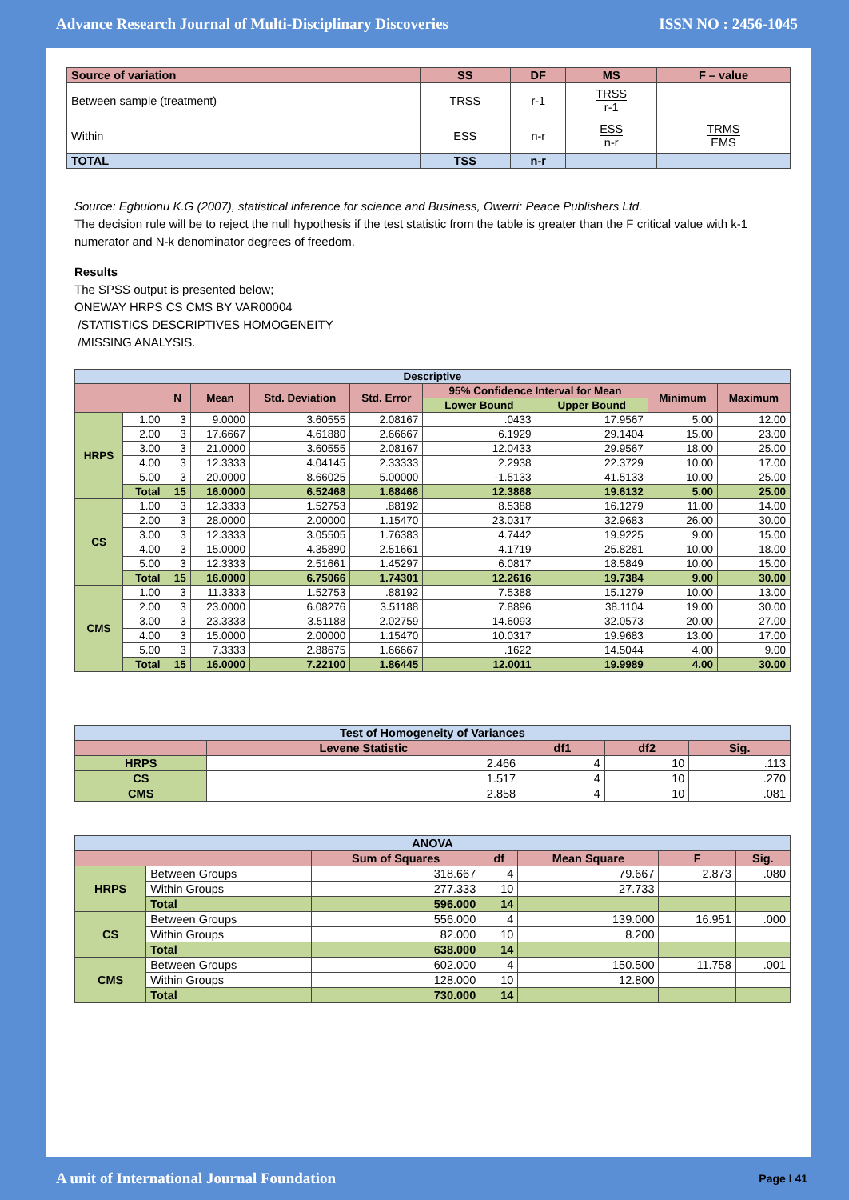Advance Research Journal of Multi-Disciplinary Discoveries ISSN NO : 2456-1045
| Source of variation | SS | DF | MS | F – value |
| --- | --- | --- | --- | --- |
| Between sample (treatment) | TRSS | r-1 | TRSS r-1 | |
| Within | ESS | n-r | ESS n-r | TRMS EMS |
| TOTAL | TSS | n-r | | |
Source: Egbulonu K.G (2007), statistical inference for science and Business, Owerri: Peace Publishers Ltd.
The decision rule will be to reject the null hypothesis if the test statistic from the table is greater than the F critical value with k-1 numerator and N-k denominator degrees of freedom.
Results
The SPSS output is presented below;
ONEWAY HRPS CS CMS BY VAR00004
/STATISTICS DESCRIPTIVES HOMOGENEITY
/MISSING ANALYSIS.
| Descriptive | | | | | | | | | |
| --- | --- | --- | --- | --- | --- | --- | --- | --- | --- |
| | | N | Mean | Std. Deviation | Std. Error | 95% Confidence Interval for Mean | | Minimum | Maximum |
| | | | | | | Lower Bound | Upper Bound | | |
| HRPS | 1.00 | 3 | 9.0000 | 3.60555 | 2.08167 | .0433 | 17.9567 | 5.00 | 12.00 |
| | 2.00 | 3 | 17.6667 | 4.61880 | 2.66667 | 6.1929 | 29.1404 | 15.00 | 23.00 |
| | 3.00 | 3 | 21.0000 | 3.60555 | 2.08167 | 12.0433 | 29.9567 | 18.00 | 25.00 |
| | 4.00 | 3 | 12.3333 | 4.04145 | 2.33333 | 2.2938 | 22.3729 | 10.00 | 17.00 |
| | 5.00 | 3 | 20.0000 | 8.66025 | 5.00000 | -1.5133 | 41.5133 | 10.00 | 25.00 |
| | Total | 15 | 16.0000 | 6.52468 | 1.68466 | 12.3868 | 19.6132 | 5.00 | 25.00 |
| CS | 1.00 | 3 | 12.3333 | 1.52753 | .88192 | 8.5388 | 16.1279 | 11.00 | 14.00 |
| | 2.00 | 3 | 28.0000 | 2.00000 | 1.15470 | 23.0317 | 32.9683 | 26.00 | 30.00 |
| | 3.00 | 3 | 12.3333 | 3.05505 | 1.76383 | 4.7442 | 19.9225 | 9.00 | 15.00 |
| | 4.00 | 3 | 15.0000 | 4.35890 | 2.51661 | 4.1719 | 25.8281 | 10.00 | 18.00 |
| | 5.00 | 3 | 12.3333 | 2.51661 | 1.45297 | 6.0817 | 18.5849 | 10.00 | 15.00 |
| | Total | 15 | 16.0000 | 6.75066 | 1.74301 | 12.2616 | 19.7384 | 9.00 | 30.00 |
| CMS | 1.00 | 3 | 11.3333 | 1.52753 | .88192 | 7.5388 | 15.1279 | 10.00 | 13.00 |
| | 2.00 | 3 | 23.0000 | 6.08276 | 3.51188 | 7.8896 | 38.1104 | 19.00 | 30.00 |
| | 3.00 | 3 | 23.3333 | 3.51188 | 2.02759 | 14.6093 | 32.0573 | 20.00 | 27.00 |
| | 4.00 | 3 | 15.0000 | 2.00000 | 1.15470 | 10.0317 | 19.9683 | 13.00 | 17.00 |
| | 5.00 | 3 | 7.3333 | 2.88675 | 1.66667 | .1622 | 14.5044 | 4.00 | 9.00 |
| | Total | 15 | 16.0000 | 7.22100 | 1.86445 | 12.0011 | 19.9989 | 4.00 | 30.00 |
| Test of Homogeneity of Variances | | | | |
| --- | --- | --- | --- | --- |
| | Levene Statistic | df1 | df2 | Sig. |
| HRPS | 2.466 | 4 | 10 | .113 |
| CS | 1.517 | 4 | 10 | .270 |
| CMS | 2.858 | 4 | 10 | .081 |
| ANOVA | | | | | | |
| --- | --- | --- | --- | --- | --- | --- |
| | | Sum of Squares | df | Mean Square | F | Sig. |
| HRPS | Between Groups | 318.667 | 4 | 79.667 | 2.873 | .080 |
| | Within Groups | 277.333 | 10 | 27.733 | | |
| | Total | 596.000 | 14 | | | |
| CS | Between Groups | 556.000 | 4 | 139.000 | 16.951 | .000 |
| | Within Groups | 82.000 | 10 | 8.200 | | |
| | Total | 638.000 | 14 | | | |
| CMS | Between Groups | 602.000 | 4 | 150.500 | 11.758 | .001 |
| | Within Groups | 128.000 | 10 | 12.800 | | |
| | Total | 730.000 | 14 | | | |
A unit of International Journal Foundation Page I 41